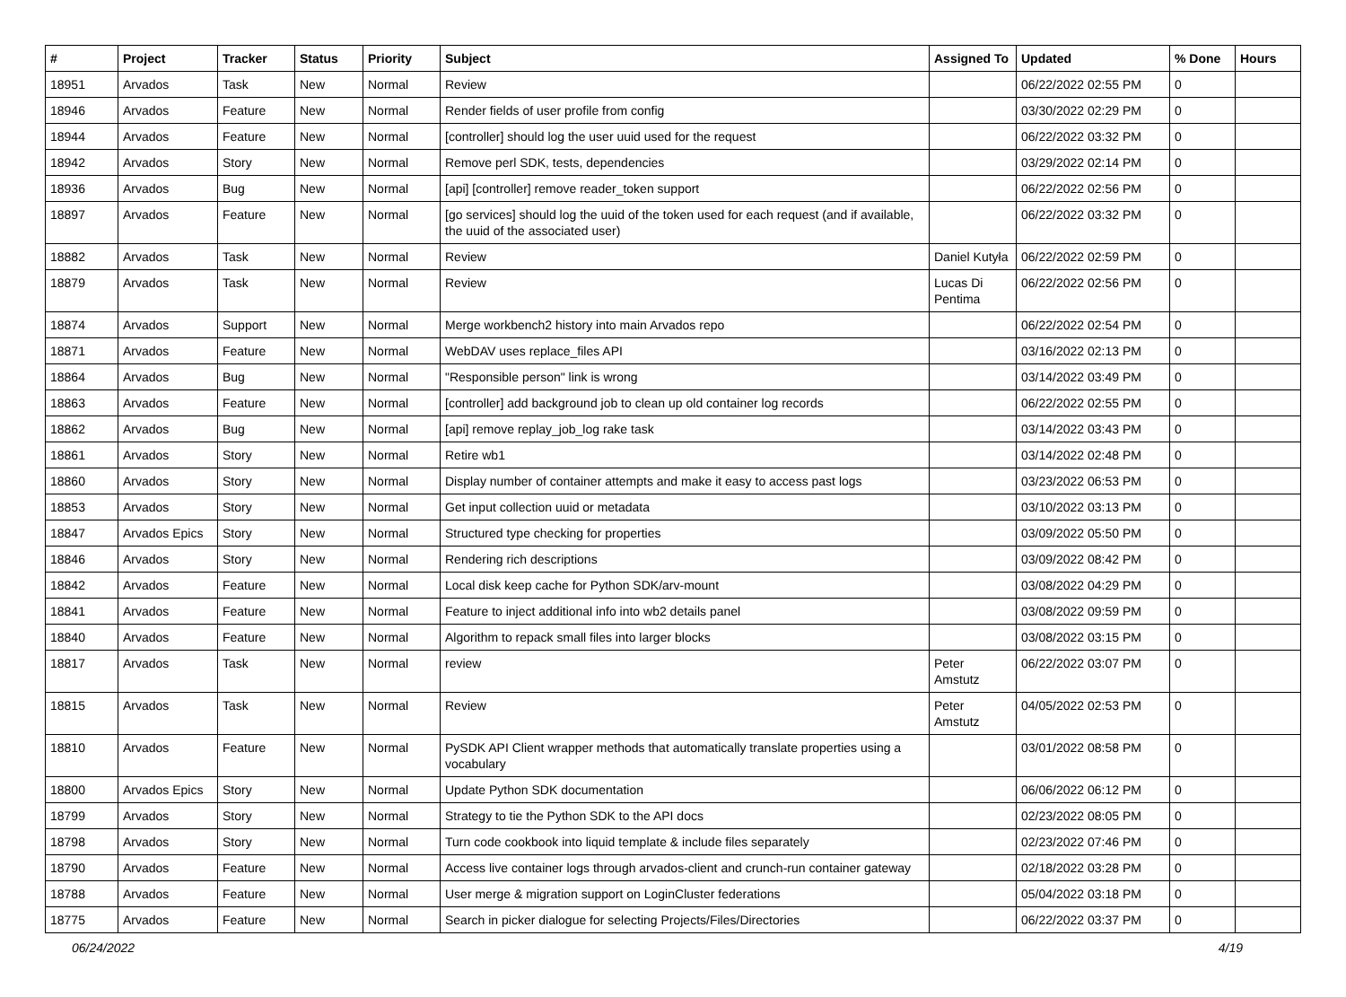| # | Project | Tracker | Status | Priority | Subject | Assigned To | Updated | % Done | Hours |
| --- | --- | --- | --- | --- | --- | --- | --- | --- | --- |
| 18951 | Arvados | Task | New | Normal | Review | | 06/22/2022 02:55 PM | 0 | |
| 18946 | Arvados | Feature | New | Normal | Render fields of user profile from config | | 03/30/2022 02:29 PM | 0 | |
| 18944 | Arvados | Feature | New | Normal | [controller] should log the user uuid used for the request | | 06/22/2022 03:32 PM | 0 | |
| 18942 | Arvados | Story | New | Normal | Remove perl SDK, tests, dependencies | | 03/29/2022 02:14 PM | 0 | |
| 18936 | Arvados | Bug | New | Normal | [api] [controller] remove reader_token support | | 06/22/2022 02:56 PM | 0 | |
| 18897 | Arvados | Feature | New | Normal | [go services] should log the uuid of the token used for each request (and if available, the uuid of the associated user) | | 06/22/2022 03:32 PM | 0 | |
| 18882 | Arvados | Task | New | Normal | Review | Daniel Kutyła | 06/22/2022 02:59 PM | 0 | |
| 18879 | Arvados | Task | New | Normal | Review | Lucas Di Pentima | 06/22/2022 02:56 PM | 0 | |
| 18874 | Arvados | Support | New | Normal | Merge workbench2 history into main Arvados repo | | 06/22/2022 02:54 PM | 0 | |
| 18871 | Arvados | Feature | New | Normal | WebDAV uses replace_files API | | 03/16/2022 02:13 PM | 0 | |
| 18864 | Arvados | Bug | New | Normal | "Responsible person" link is wrong | | 03/14/2022 03:49 PM | 0 | |
| 18863 | Arvados | Feature | New | Normal | [controller] add background job to clean up old container log records | | 06/22/2022 02:55 PM | 0 | |
| 18862 | Arvados | Bug | New | Normal | [api] remove replay_job_log rake task | | 03/14/2022 03:43 PM | 0 | |
| 18861 | Arvados | Story | New | Normal | Retire wb1 | | 03/14/2022 02:48 PM | 0 | |
| 18860 | Arvados | Story | New | Normal | Display number of container attempts and make it easy to access past logs | | 03/23/2022 06:53 PM | 0 | |
| 18853 | Arvados | Story | New | Normal | Get input collection uuid or metadata | | 03/10/2022 03:13 PM | 0 | |
| 18847 | Arvados Epics | Story | New | Normal | Structured type checking for properties | | 03/09/2022 05:50 PM | 0 | |
| 18846 | Arvados | Story | New | Normal | Rendering rich descriptions | | 03/09/2022 08:42 PM | 0 | |
| 18842 | Arvados | Feature | New | Normal | Local disk keep cache for Python SDK/arv-mount | | 03/08/2022 04:29 PM | 0 | |
| 18841 | Arvados | Feature | New | Normal | Feature to inject additional info into wb2 details panel | | 03/08/2022 09:59 PM | 0 | |
| 18840 | Arvados | Feature | New | Normal | Algorithm to repack small files into larger blocks | | 03/08/2022 03:15 PM | 0 | |
| 18817 | Arvados | Task | New | Normal | review | Peter Amstutz | 06/22/2022 03:07 PM | 0 | |
| 18815 | Arvados | Task | New | Normal | Review | Peter Amstutz | 04/05/2022 02:53 PM | 0 | |
| 18810 | Arvados | Feature | New | Normal | PySDK API Client wrapper methods that automatically translate properties using a vocabulary | | 03/01/2022 08:58 PM | 0 | |
| 18800 | Arvados Epics | Story | New | Normal | Update Python SDK documentation | | 06/06/2022 06:12 PM | 0 | |
| 18799 | Arvados | Story | New | Normal | Strategy to tie the Python SDK to the API docs | | 02/23/2022 08:05 PM | 0 | |
| 18798 | Arvados | Story | New | Normal | Turn code cookbook into liquid template & include files separately | | 02/23/2022 07:46 PM | 0 | |
| 18790 | Arvados | Feature | New | Normal | Access live container logs through arvados-client and crunch-run container gateway | | 02/18/2022 03:28 PM | 0 | |
| 18788 | Arvados | Feature | New | Normal | User merge & migration support on LoginCluster federations | | 05/04/2022 03:18 PM | 0 | |
| 18775 | Arvados | Feature | New | Normal | Search in picker dialogue for selecting Projects/Files/Directories | | 06/22/2022 03:37 PM | 0 | |
06/24/2022 4/19